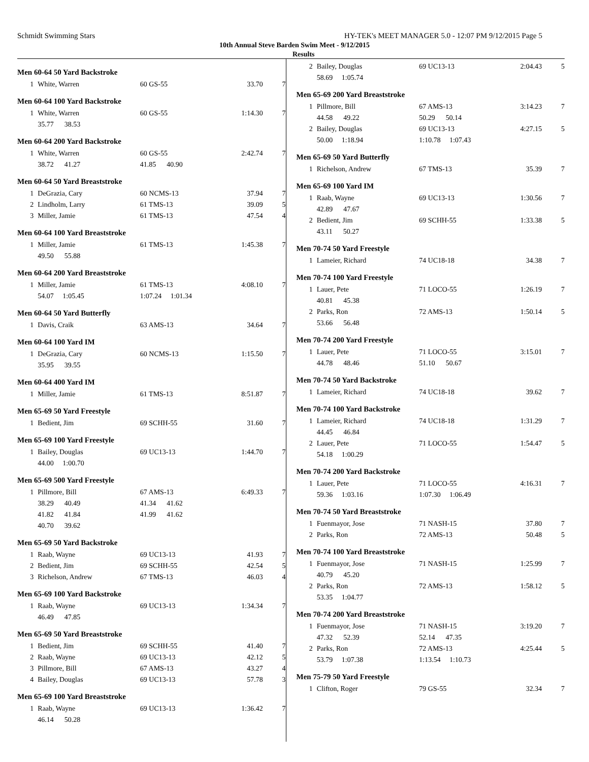Schmidt Swimming Stars HY-TEK's MEET MANAGER 5.0 - 12:07 PM 9/12/2015 Page 5
10th Annual Steve Barden Swim Meet - 9/12/2015
Results
Men 60-64 50 Yard Backstroke
| 1 | White, Warren | 60 GS-55 | 33.70 | 7 |
Men 60-64 100 Yard Backstroke
| 1 | White, Warren | 60 GS-55 | 1:14.30 | 7 |
| | 35.77 38.53 | | | |
Men 60-64 200 Yard Backstroke
| 1 | White, Warren | 60 GS-55 | 2:42.74 | 7 |
| | 38.72 41.27 | 41.85 40.90 | | |
Men 60-64 50 Yard Breaststroke
| 1 | DeGrazia, Cary | 60 NCMS-13 | 37.94 | 7 |
| 2 | Lindholm, Larry | 61 TMS-13 | 39.09 | 5 |
| 3 | Miller, Jamie | 61 TMS-13 | 47.54 | 4 |
Men 60-64 100 Yard Breaststroke
| 1 | Miller, Jamie | 61 TMS-13 | 1:45.38 | 7 |
| | 49.50 55.88 | | | |
Men 60-64 200 Yard Breaststroke
| 1 | Miller, Jamie | 61 TMS-13 | 4:08.10 | 7 |
| | 54.07 1:05.45 | 1:07.24 1:01.34 | | |
Men 60-64 50 Yard Butterfly
| 1 | Davis, Craik | 63 AMS-13 | 34.64 | 7 |
Men 60-64 100 Yard IM
| 1 | DeGrazia, Cary | 60 NCMS-13 | 1:15.50 | 7 |
| | 35.95 39.55 | | | |
Men 60-64 400 Yard IM
| 1 | Miller, Jamie | 61 TMS-13 | 8:51.87 | 7 |
Men 65-69 50 Yard Freestyle
| 1 | Bedient, Jim | 69 SCHH-55 | 31.60 | 7 |
Men 65-69 100 Yard Freestyle
| 1 | Bailey, Douglas | 69 UC13-13 | 1:44.70 | 7 |
| | 44.00 1:00.70 | | | |
Men 65-69 500 Yard Freestyle
| 1 | Pillmore, Bill | 67 AMS-13 | 6:49.33 | 7 |
| | 38.29 40.49 | 41.34 41.62 | | |
| | 41.82 41.84 | 41.99 41.62 | | |
| | 40.70 39.62 | | | |
Men 65-69 50 Yard Backstroke
| 1 | Raab, Wayne | 69 UC13-13 | 41.93 | 7 |
| 2 | Bedient, Jim | 69 SCHH-55 | 42.54 | 5 |
| 3 | Richelson, Andrew | 67 TMS-13 | 46.03 | 4 |
Men 65-69 100 Yard Backstroke
| 1 | Raab, Wayne | 69 UC13-13 | 1:34.34 | 7 |
| | 46.49 47.85 | | | |
Men 65-69 50 Yard Breaststroke
| 1 | Bedient, Jim | 69 SCHH-55 | 41.40 | 7 |
| 2 | Raab, Wayne | 69 UC13-13 | 42.12 | 5 |
| 3 | Pillmore, Bill | 67 AMS-13 | 43.27 | 4 |
| 4 | Bailey, Douglas | 69 UC13-13 | 57.78 | 3 |
Men 65-69 100 Yard Breaststroke
| 1 | Raab, Wayne | 69 UC13-13 | 1:36.42 | 7 |
| | 46.14 50.28 | | | |
| 2 | Bailey, Douglas | 69 UC13-13 | 2:04.43 | 5 |
| | 58.69 1:05.74 | | | |
Men 65-69 200 Yard Breaststroke
| 1 | Pillmore, Bill | 67 AMS-13 | 3:14.23 | 7 |
| | 44.58 49.22 | 50.29 50.14 | | |
| 2 | Bailey, Douglas | 69 UC13-13 | 4:27.15 | 5 |
| | 50.00 1:18.94 | 1:10.78 1:07.43 | | |
Men 65-69 50 Yard Butterfly
| 1 | Richelson, Andrew | 67 TMS-13 | 35.39 | 7 |
Men 65-69 100 Yard IM
| 1 | Raab, Wayne | 69 UC13-13 | 1:30.56 | 7 |
| | 42.89 47.67 | | | |
| 2 | Bedient, Jim | 69 SCHH-55 | 1:33.38 | 5 |
| | 43.11 50.27 | | | |
Men 70-74 50 Yard Freestyle
| 1 | Lameier, Richard | 74 UC18-18 | 34.38 | 7 |
Men 70-74 100 Yard Freestyle
| 1 | Lauer, Pete | 71 LOCO-55 | 1:26.19 | 7 |
| | 40.81 45.38 | | | |
| 2 | Parks, Ron | 72 AMS-13 | 1:50.14 | 5 |
| | 53.66 56.48 | | | |
Men 70-74 200 Yard Freestyle
| 1 | Lauer, Pete | 71 LOCO-55 | 3:15.01 | 7 |
| | 44.78 48.46 | 51.10 50.67 | | |
Men 70-74 50 Yard Backstroke
| 1 | Lameier, Richard | 74 UC18-18 | 39.62 | 7 |
Men 70-74 100 Yard Backstroke
| 1 | Lameier, Richard | 74 UC18-18 | 1:31.29 | 7 |
| | 44.45 46.84 | | | |
| 2 | Lauer, Pete | 71 LOCO-55 | 1:54.47 | 5 |
| | 54.18 1:00.29 | | | |
Men 70-74 200 Yard Backstroke
| 1 | Lauer, Pete | 71 LOCO-55 | 4:16.31 | 7 |
| | 59.36 1:03.16 | 1:07.30 1:06.49 | | |
Men 70-74 50 Yard Breaststroke
| 1 | Fuenmayor, Jose | 71 NASH-15 | 37.80 | 7 |
| 2 | Parks, Ron | 72 AMS-13 | 50.48 | 5 |
Men 70-74 100 Yard Breaststroke
| 1 | Fuenmayor, Jose | 71 NASH-15 | 1:25.99 | 7 |
| | 40.79 45.20 | | | |
| 2 | Parks, Ron | 72 AMS-13 | 1:58.12 | 5 |
| | 53.35 1:04.77 | | | |
Men 70-74 200 Yard Breaststroke
| 1 | Fuenmayor, Jose | 71 NASH-15 | 3:19.20 | 7 |
| | 47.32 52.39 | 52.14 47.35 | | |
| 2 | Parks, Ron | 72 AMS-13 | 4:25.44 | 5 |
| | 53.79 1:07.38 | 1:13.54 1:10.73 | | |
Men 75-79 50 Yard Freestyle
| 1 | Clifton, Roger | 79 GS-55 | 32.34 | 7 |